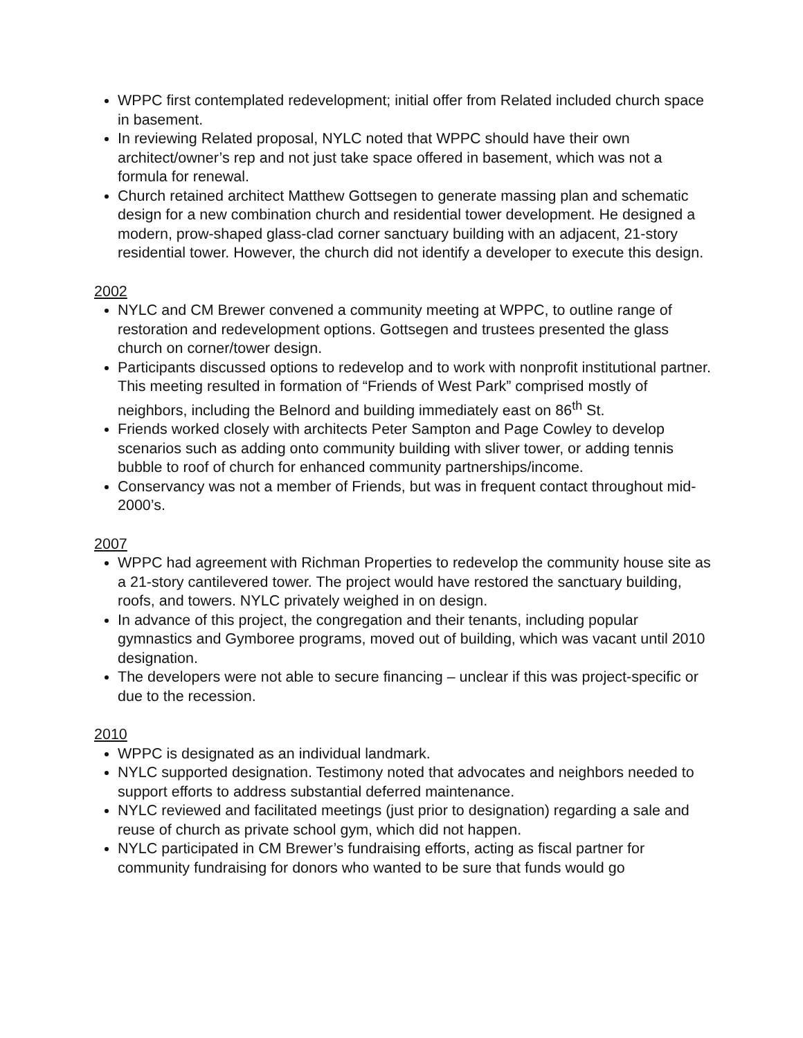WPPC first contemplated redevelopment; initial offer from Related included church space in basement.
In reviewing Related proposal, NYLC noted that WPPC should have their own architect/owner’s rep and not just take space offered in basement, which was not a formula for renewal.
Church retained architect Matthew Gottsegen to generate massing plan and schematic design for a new combination church and residential tower development. He designed a modern, prow-shaped glass-clad corner sanctuary building with an adjacent, 21-story residential tower. However, the church did not identify a developer to execute this design.
2002
NYLC and CM Brewer convened a community meeting at WPPC, to outline range of restoration and redevelopment options. Gottsegen and trustees presented the glass church on corner/tower design.
Participants discussed options to redevelop and to work with nonprofit institutional partner. This meeting resulted in formation of “Friends of West Park” comprised mostly of neighbors, including the Belnord and building immediately east on 86<sup>th</sup> St.
Friends worked closely with architects Peter Sampton and Page Cowley to develop scenarios such as adding onto community building with sliver tower, or adding tennis bubble to roof of church for enhanced community partnerships/income.
Conservancy was not a member of Friends, but was in frequent contact throughout mid-2000’s.
2007
WPPC had agreement with Richman Properties to redevelop the community house site as a 21-story cantilevered tower. The project would have restored the sanctuary building, roofs, and towers. NYLC privately weighed in on design.
In advance of this project, the congregation and their tenants, including popular gymnastics and Gymboree programs, moved out of building, which was vacant until 2010 designation.
The developers were not able to secure financing – unclear if this was project-specific or due to the recession.
2010
WPPC is designated as an individual landmark.
NYLC supported designation. Testimony noted that advocates and neighbors needed to support efforts to address substantial deferred maintenance.
NYLC reviewed and facilitated meetings (just prior to designation) regarding a sale and reuse of church as private school gym, which did not happen.
NYLC participated in CM Brewer’s fundraising efforts, acting as fiscal partner for community fundraising for donors who wanted to be sure that funds would go